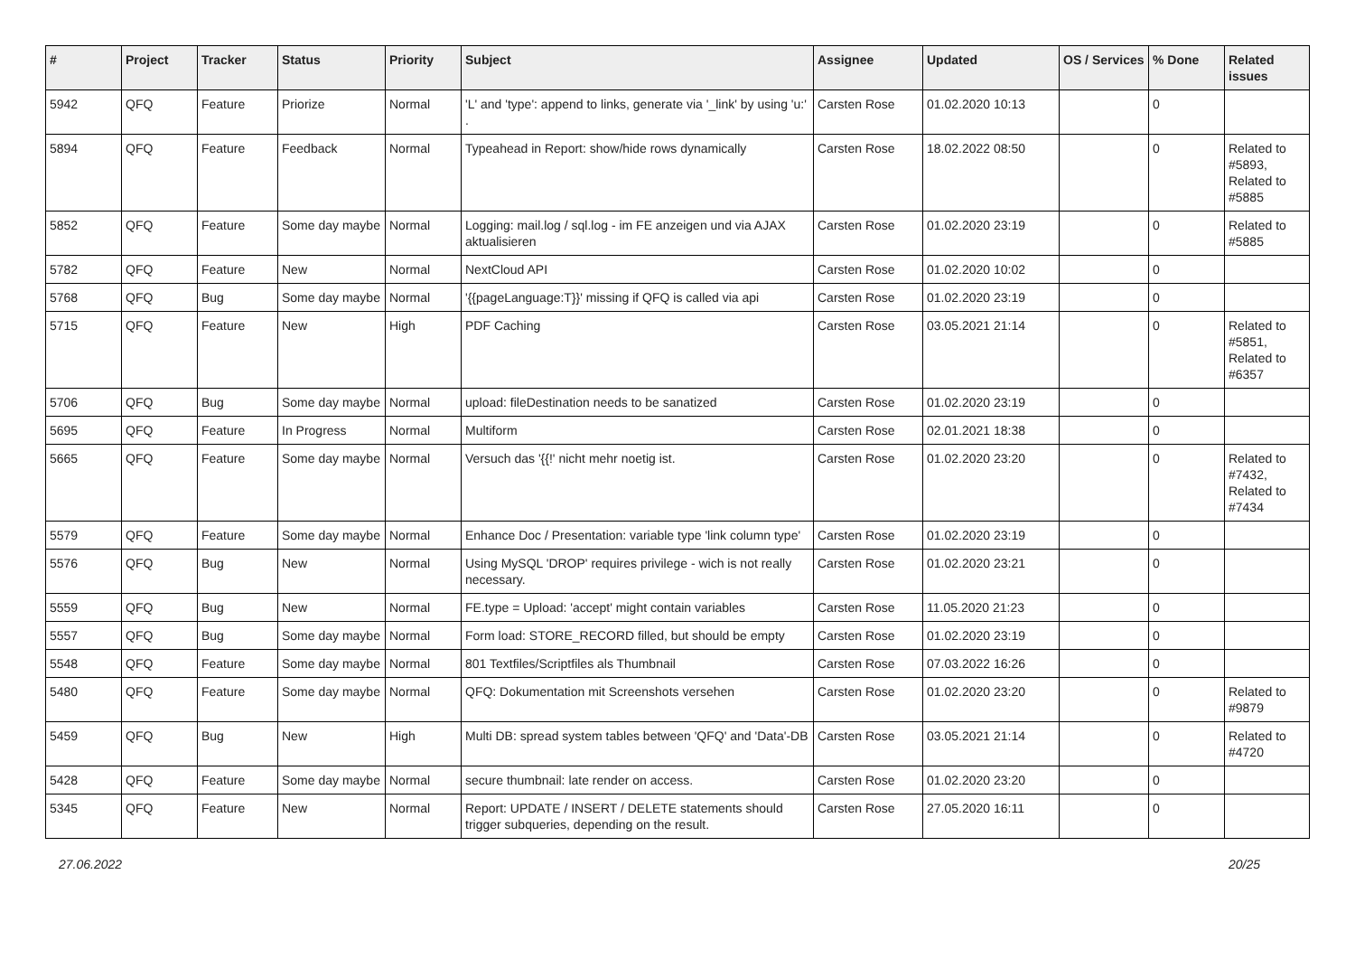| # | Project | Tracker | Status | Priority | Subject | Assignee | Updated | OS / Services | % Done | Related issues |
| --- | --- | --- | --- | --- | --- | --- | --- | --- | --- | --- |
| 5942 | QFQ | Feature | Priorize | Normal | 'L' and 'type': append to links, generate via '_link' by using 'u:' . | Carsten Rose | 01.02.2020 10:13 | | 0 | |
| 5894 | QFQ | Feature | Feedback | Normal | Typeahead in Report: show/hide rows dynamically | Carsten Rose | 18.02.2022 08:50 | | 0 | Related to #5893, Related to #5885 |
| 5852 | QFQ | Feature | Some day maybe | Normal | Logging: mail.log / sql.log - im FE anzeigen und via AJAX aktualisieren | Carsten Rose | 01.02.2020 23:19 | | 0 | Related to #5885 |
| 5782 | QFQ | Feature | New | Normal | NextCloud API | Carsten Rose | 01.02.2020 10:02 | | 0 | |
| 5768 | QFQ | Bug | Some day maybe | Normal | '{{pageLanguage:T}}' missing if QFQ is called via api | Carsten Rose | 01.02.2020 23:19 | | 0 | |
| 5715 | QFQ | Feature | New | High | PDF Caching | Carsten Rose | 03.05.2021 21:14 | | 0 | Related to #5851, Related to #6357 |
| 5706 | QFQ | Bug | Some day maybe | Normal | upload: fileDestination needs to be sanatized | Carsten Rose | 01.02.2020 23:19 | | 0 | |
| 5695 | QFQ | Feature | In Progress | Normal | Multiform | Carsten Rose | 02.01.2021 18:38 | | 0 | |
| 5665 | QFQ | Feature | Some day maybe | Normal | Versuch das '{{!' nicht mehr noetig ist. | Carsten Rose | 01.02.2020 23:20 | | 0 | Related to #7432, Related to #7434 |
| 5579 | QFQ | Feature | Some day maybe | Normal | Enhance Doc / Presentation: variable type 'link column type' | Carsten Rose | 01.02.2020 23:19 | | 0 | |
| 5576 | QFQ | Bug | New | Normal | Using MySQL 'DROP' requires privilege - wich is not really necessary. | Carsten Rose | 01.02.2020 23:21 | | 0 | |
| 5559 | QFQ | Bug | New | Normal | FE.type = Upload: 'accept' might contain variables | Carsten Rose | 11.05.2020 21:23 | | 0 | |
| 5557 | QFQ | Bug | Some day maybe | Normal | Form load: STORE_RECORD filled, but should be empty | Carsten Rose | 01.02.2020 23:19 | | 0 | |
| 5548 | QFQ | Feature | Some day maybe | Normal | 801 Textfiles/Scriptfiles als Thumbnail | Carsten Rose | 07.03.2022 16:26 | | 0 | |
| 5480 | QFQ | Feature | Some day maybe | Normal | QFQ: Dokumentation mit Screenshots versehen | Carsten Rose | 01.02.2020 23:20 | | 0 | Related to #9879 |
| 5459 | QFQ | Bug | New | High | Multi DB: spread system tables between 'QFQ' and 'Data'-DB | Carsten Rose | 03.05.2021 21:14 | | 0 | Related to #4720 |
| 5428 | QFQ | Feature | Some day maybe | Normal | secure thumbnail: late render on access. | Carsten Rose | 01.02.2020 23:20 | | 0 | |
| 5345 | QFQ | Feature | New | Normal | Report: UPDATE / INSERT / DELETE statements should trigger subqueries, depending on the result. | Carsten Rose | 27.05.2020 16:11 | | 0 | |
27.06.2022 20/25